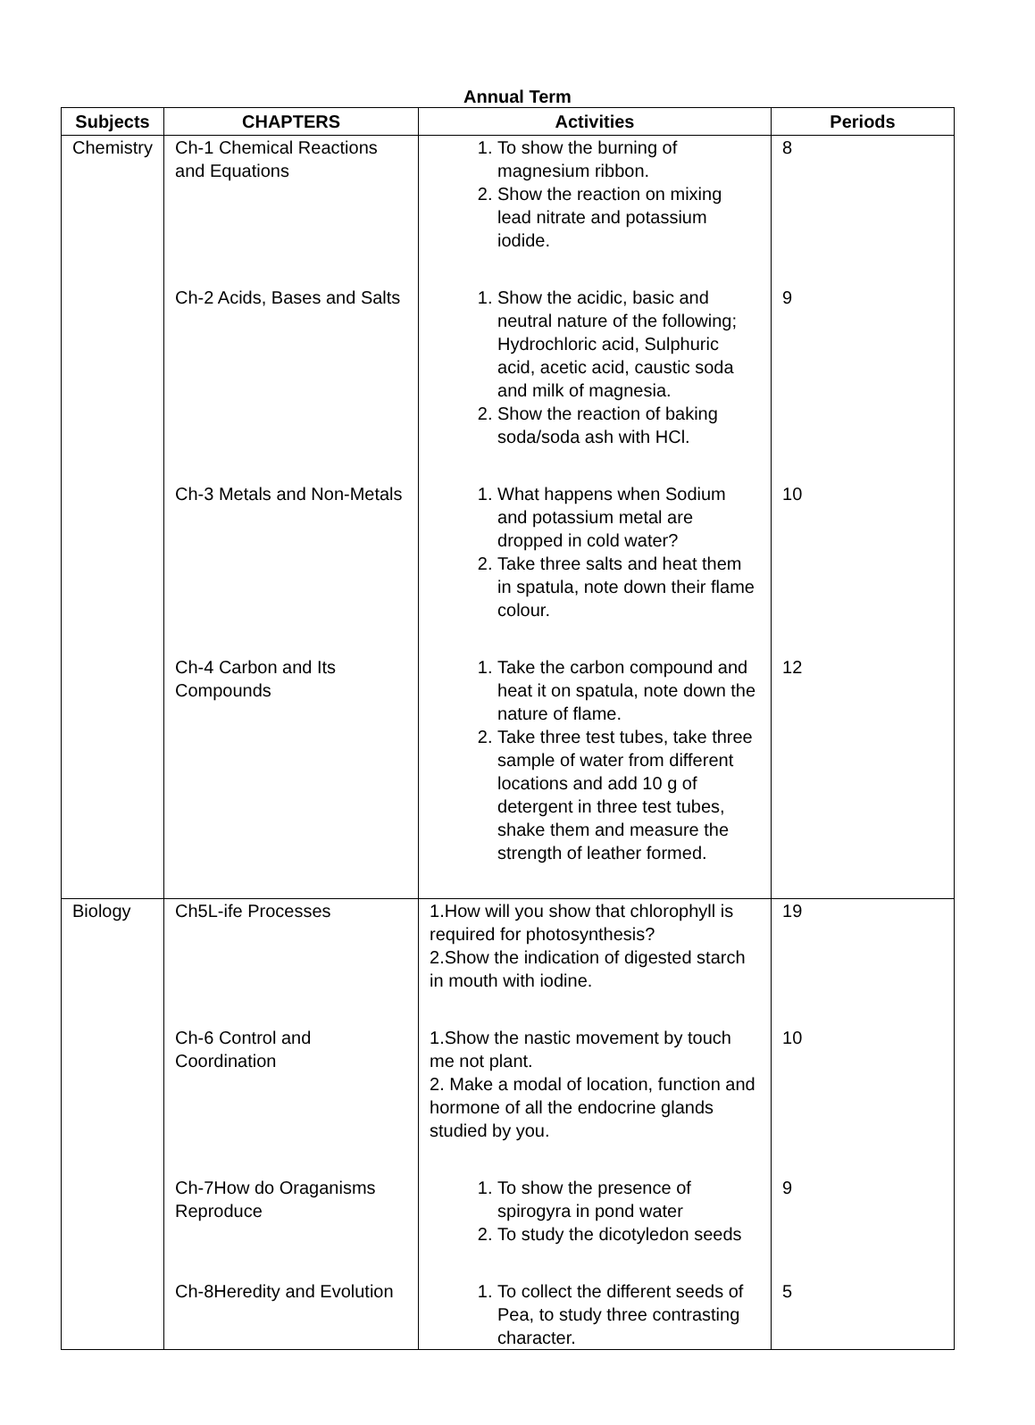Annual Term
| Subjects | CHAPTERS | Activities | Periods |
| --- | --- | --- | --- |
| Chemistry | Ch-1 Chemical Reactions and Equations | 1. To show the burning of magnesium ribbon. 2. Show the reaction on mixing lead nitrate and potassium iodide. | 8 |
| | Ch-2 Acids, Bases and Salts | 1. Show the acidic, basic and neutral nature of the following; Hydrochloric acid, Sulphuric acid, acetic acid, caustic soda and milk of magnesia. 2. Show the reaction of baking soda/soda ash with HCl. | 9 |
| | Ch-3 Metals and Non-Metals | 1. What happens when Sodium and potassium metal are dropped in cold water? 2. Take three salts and heat them in spatula, note down their flame colour. | 10 |
| | Ch-4 Carbon and Its Compounds | 1. Take the carbon compound and heat it on spatula, note down the nature of flame. 2. Take three test tubes, take three sample of water from different locations and add 10 g of detergent in three test tubes, shake them and measure the strength of leather formed. | 12 |
| Biology | Ch5L-ife Processes | 1.How will you show that chlorophyll is required for photosynthesis? 2.Show the indication of digested starch in mouth with iodine. | 19 |
| | Ch-6 Control and Coordination | 1.Show the nastic movement by touch me not plant. 2. Make a modal of location, function and hormone of all the endocrine glands studied by you. | 10 |
| | Ch-7How do Oraganisms Reproduce | 1. To show the presence of spirogyra in pond water 2. To study the dicotyledon seeds | 9 |
| | Ch-8Heredity and Evolution | 1. To collect the different seeds of Pea, to study three contrasting character. | 5 |